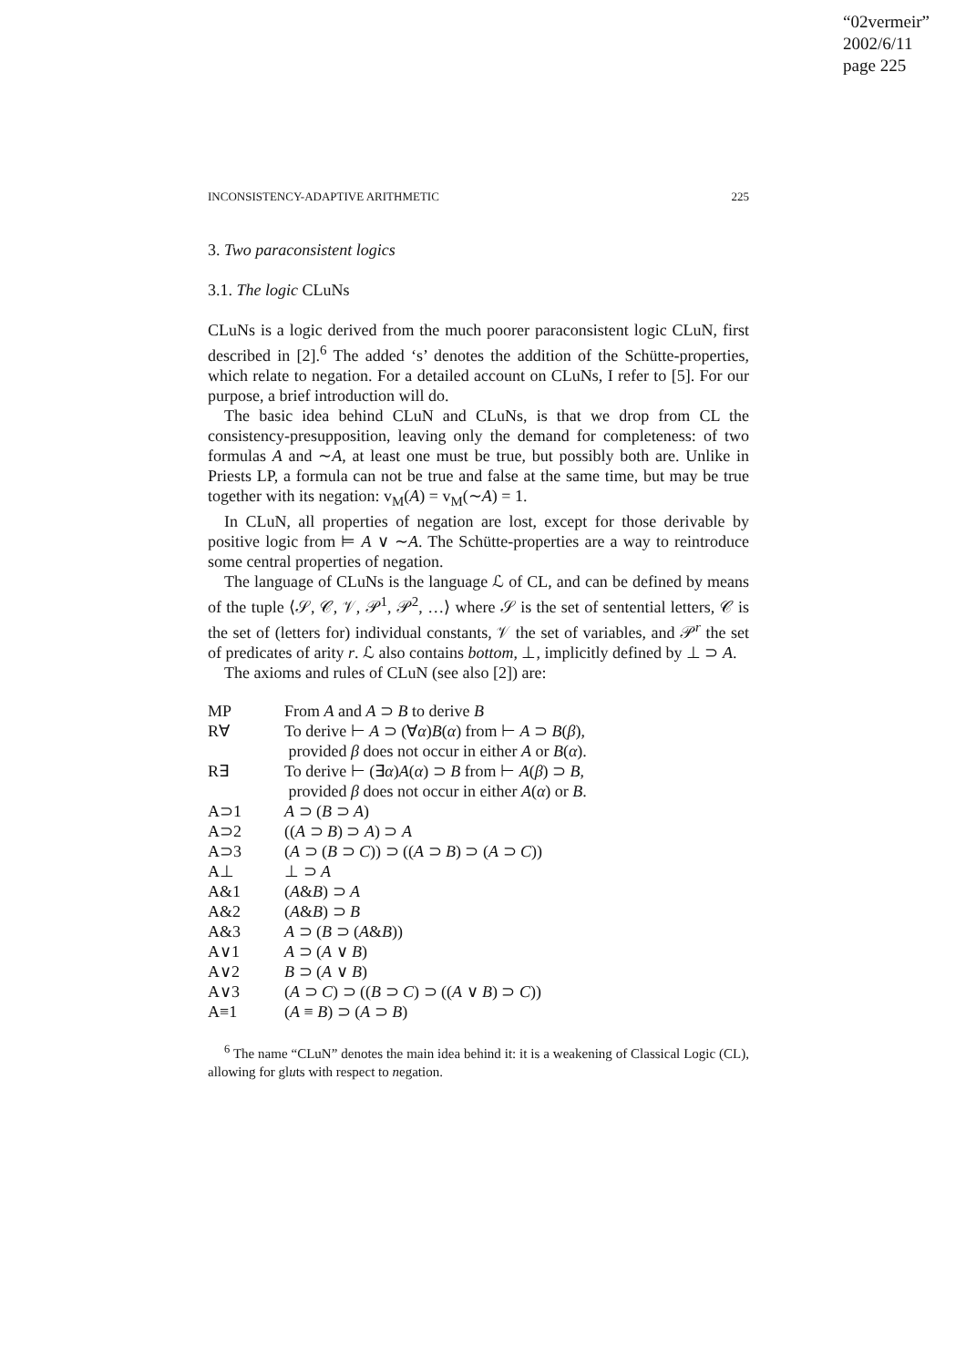“02vermeir”
2002/6/11
page 225
INCONSISTENCY-ADAPTIVE ARITHMETIC 225
3. Two paraconsistent logics
3.1. The logic CLuNs
CLuNs is a logic derived from the much poorer paraconsistent logic CLuN, first described in [2].<sup>6</sup> The added ‘s’ denotes the addition of the Schütte-properties, which relate to negation. For a detailed account on CLuNs, I refer to [5]. For our purpose, a brief introduction will do.
The basic idea behind CLuN and CLuNs, is that we drop from CL the consistency-presupposition, leaving only the demand for completeness: of two formulas A and ∼A, at least one must be true, but possibly both are. Unlike in Priests LP, a formula can not be true and false at the same time, but may be true together with its negation: v<sub>M</sub>(A) = v<sub>M</sub>(∼A) = 1.
In CLuN, all properties of negation are lost, except for those derivable by positive logic from ⊨ A ∨ ∼A. The Schütte-properties are a way to reintroduce some central properties of negation.
The language of CLuNs is the language ℒ of CL, and can be defined by means of the tuple ⟨𝒮, 𝒞, 𝒱, 𝒫<sup>1</sup>, 𝒫<sup>2</sup>, …⟩ where 𝒮 is the set of sentential letters, 𝒞 is the set of (letters for) individual constants, 𝒱 the set of variables, and 𝒫<sup>r</sup> the set of predicates of arity r. ℒ also contains bottom, ⊥, implicitly defined by ⊥ ⊃ A.
The axioms and rules of CLuN (see also [2]) are:
| MP | From A and A ⊃ B to derive B |
| R∀ | To derive ⊢ A ⊃ (∀ α ) B ( α ) from ⊢ A ⊃ B ( β ), provided β does not occur in either A or B ( α ). |
| R∃ | To derive ⊢ (∃ α ) A ( α ) ⊃ B from ⊢ A ( β ) ⊃ B , provided β does not occur in either A ( α ) or B . |
| A⊃1 | A ⊃ ( B ⊃ A ) |
| A⊃2 | (( A ⊃ B ) ⊃ A ) ⊃ A |
| A⊃3 | ( A ⊃ ( B ⊃ C )) ⊃ (( A ⊃ B ) ⊃ ( A ⊃ C )) |
| A⊥ | ⊥ ⊃ A |
| A&1 | ( A & B ) ⊃ A |
| A&2 | ( A & B ) ⊃ B |
| A&3 | A ⊃ ( B ⊃ ( A & B )) |
| A∨1 | A ⊃ ( A ∨ B ) |
| A∨2 | B ⊃ ( A ∨ B ) |
| A∨3 | ( A ⊃ C ) ⊃ (( B ⊃ C ) ⊃ (( A ∨ B ) ⊃ C )) |
| A≡1 | ( A ≡ B ) ⊃ ( A ⊃ B ) |
<sup>6</sup> The name “CLuN” denotes the main idea behind it: it is a weakening of Classical Logic (CL), allowing for gluts with respect to negation.